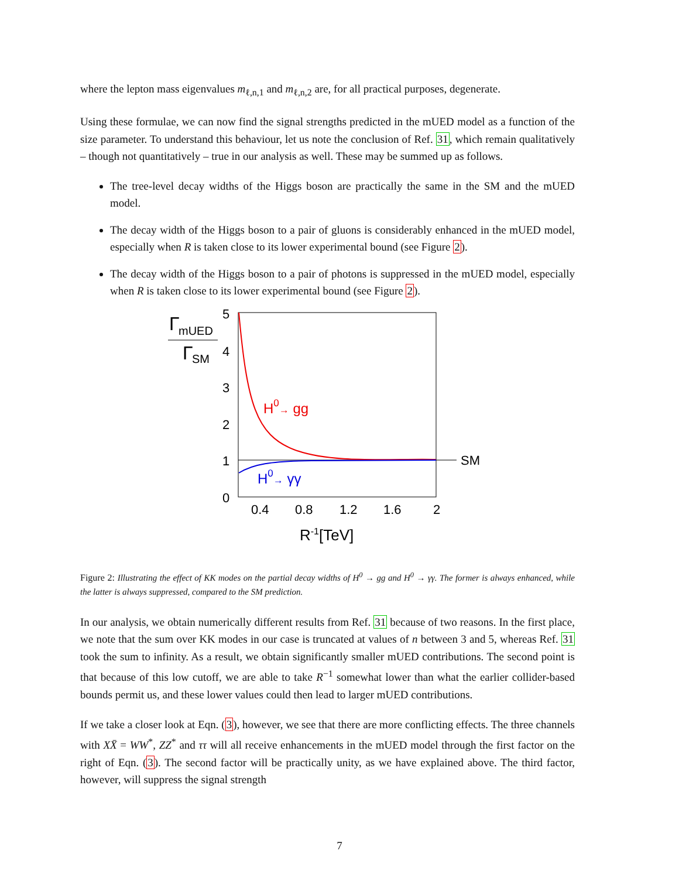where the lepton mass eigenvalues m<sub>ℓ,n,1</sub> and m<sub>ℓ,n,2</sub> are, for all practical purposes, degenerate.
Using these formulae, we can now find the signal strengths predicted in the mUED model as a function of the size parameter. To understand this behaviour, let us note the conclusion of Ref. 31, which remain qualitatively – though not quantitatively – true in our analysis as well. These may be summed up as follows.
The tree-level decay widths of the Higgs boson are practically the same in the SM and the mUED model.
The decay width of the Higgs boson to a pair of gluons is considerably enhanced in the mUED model, especially when R is taken close to its lower experimental bound (see Figure 2).
The decay width of the Higgs boson to a pair of photons is suppressed in the mUED model, especially when R is taken close to its lower experimental bound (see Figure 2).
5
4
3
2
1
0
0.4
0.8
1.2
1.6
2
R-1[TeV]
SM
H0→ gg
H0→ γγ
Γ
mUED
Γ
SM
Figure 2: Illustrating the effect of KK modes on the partial decay widths of H<sup>0</sup> → gg and H<sup>0</sup> → γγ. The former is always enhanced, while the latter is always suppressed, compared to the SM prediction.
In our analysis, we obtain numerically different results from Ref. 31 because of two reasons. In the first place, we note that the sum over KK modes in our case is truncated at values of n between 3 and 5, whereas Ref. 31 took the sum to infinity. As a result, we obtain significantly smaller mUED contributions. The second point is that because of this low cutoff, we are able to take R<sup>−1</sup> somewhat lower than what the earlier collider-based bounds permit us, and these lower values could then lead to larger mUED contributions.
If we take a closer look at Eqn. (3), however, we see that there are more conflicting effects. The three channels with XX̄ = WW<sup>*</sup>, ZZ<sup>*</sup> and ττ will all receive enhancements in the mUED model through the first factor on the right of Eqn. (3). The second factor will be practically unity, as we have explained above. The third factor, however, will suppress the signal strength
7